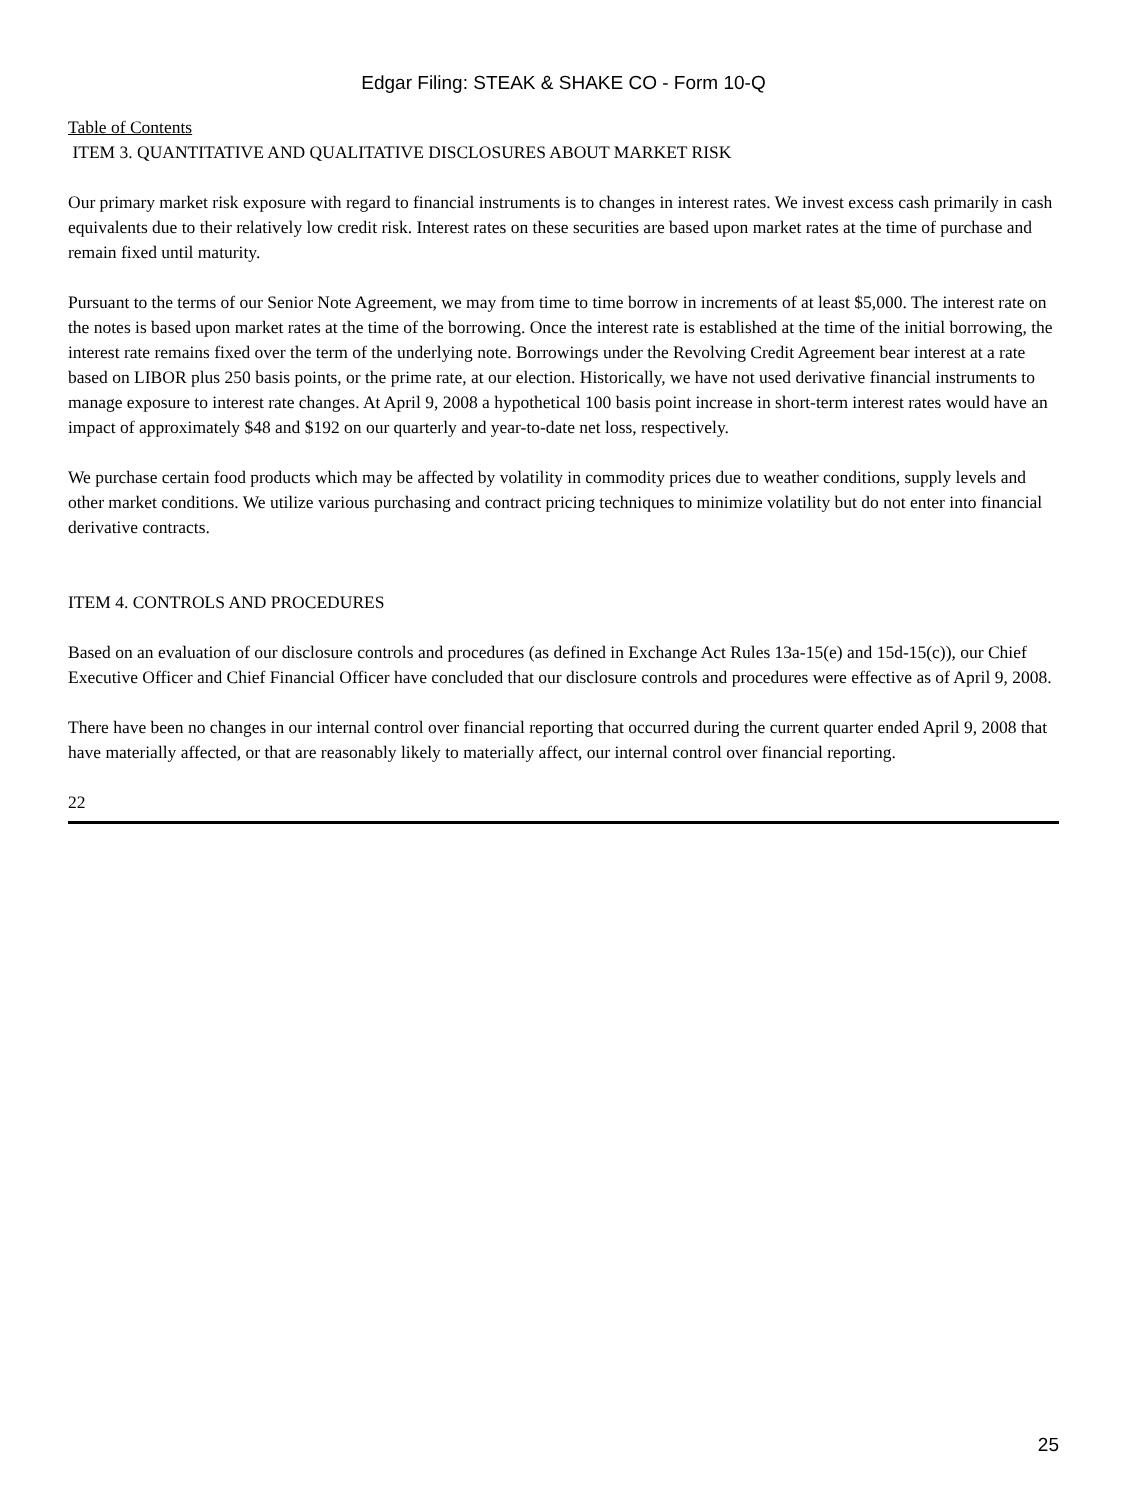Edgar Filing: STEAK & SHAKE CO - Form 10-Q
Table of Contents
ITEM 3. QUANTITATIVE AND QUALITATIVE DISCLOSURES ABOUT MARKET RISK
Our primary market risk exposure with regard to financial instruments is to changes in interest rates. We invest excess cash primarily in cash equivalents due to their relatively low credit risk. Interest rates on these securities are based upon market rates at the time of purchase and remain fixed until maturity.
Pursuant to the terms of our Senior Note Agreement, we may from time to time borrow in increments of at least $5,000. The interest rate on the notes is based upon market rates at the time of the borrowing. Once the interest rate is established at the time of the initial borrowing, the interest rate remains fixed over the term of the underlying note. Borrowings under the Revolving Credit Agreement bear interest at a rate based on LIBOR plus 250 basis points, or the prime rate, at our election. Historically, we have not used derivative financial instruments to manage exposure to interest rate changes. At April 9, 2008 a hypothetical 100 basis point increase in short-term interest rates would have an impact of approximately $48 and $192 on our quarterly and year-to-date net loss, respectively.
We purchase certain food products which may be affected by volatility in commodity prices due to weather conditions, supply levels and other market conditions. We utilize various purchasing and contract pricing techniques to minimize volatility but do not enter into financial derivative contracts.
ITEM 4. CONTROLS AND PROCEDURES
Based on an evaluation of our disclosure controls and procedures (as defined in Exchange Act Rules 13a-15(e) and 15d-15(c)), our Chief Executive Officer and Chief Financial Officer have concluded that our disclosure controls and procedures were effective as of April 9, 2008.
There have been no changes in our internal control over financial reporting that occurred during the current quarter ended April 9, 2008 that have materially affected, or that are reasonably likely to materially affect, our internal control over financial reporting.
22
25